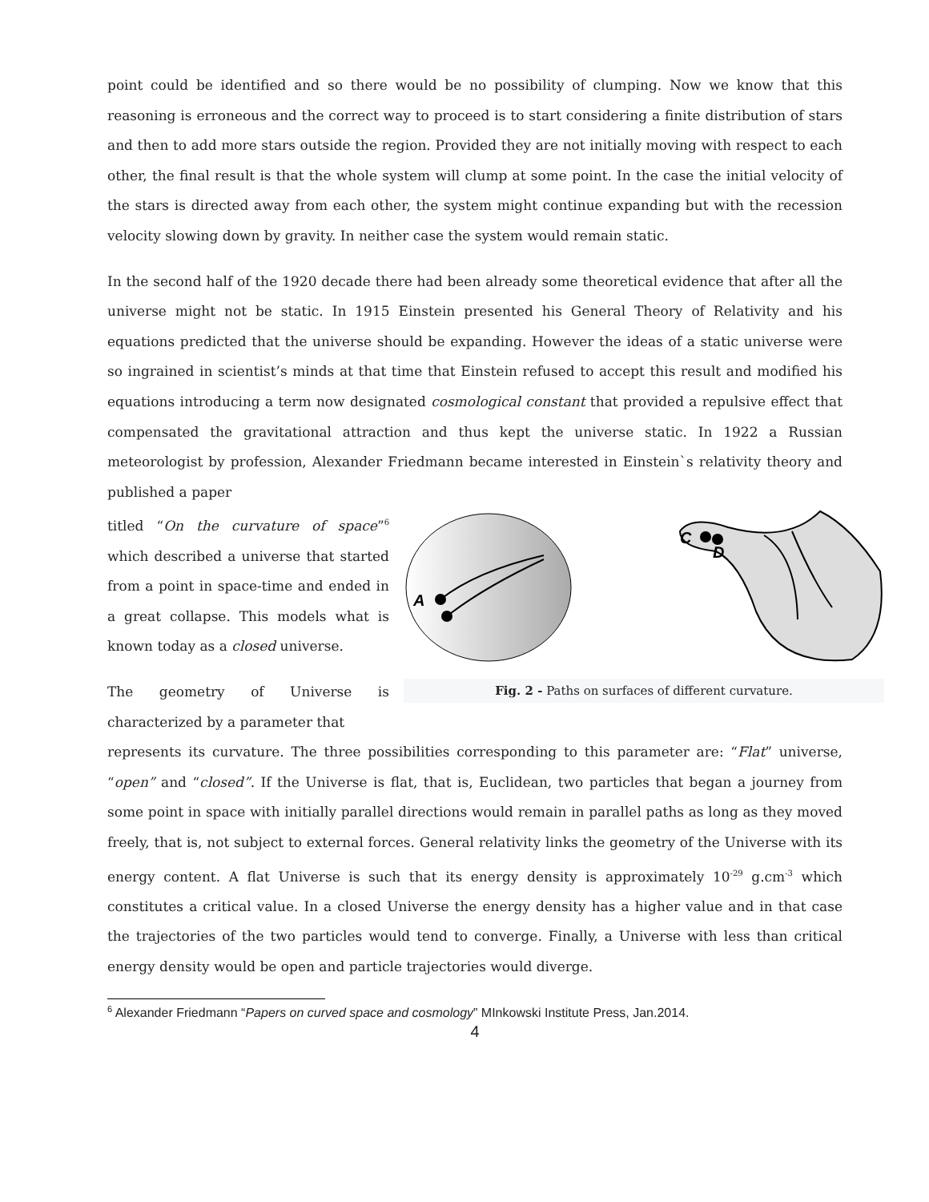point could be identified and so there would be no possibility of clumping. Now we know that this reasoning is erroneous and the correct way to proceed is to start considering a finite distribution of stars and then to add more stars outside the region. Provided they are not initially moving with respect to each other, the final result is that the whole system will clump at some point. In the case the initial velocity of the stars is directed away from each other, the system might continue expanding but with the recession velocity slowing down by gravity. In neither case the system would remain static.
In the second half of the 1920 decade there had been already some theoretical evidence that after all the universe might not be static. In 1915 Einstein presented his General Theory of Relativity and his equations predicted that the universe should be expanding. However the ideas of a static universe were so ingrained in scientist’s minds at that time that Einstein refused to accept this result and modified his equations introducing a term now designated cosmological constant that provided a repulsive effect that compensated the gravitational attraction and thus kept the universe static. In 1922 a Russian meteorologist by profession, Alexander Friedmann became interested in Einstein`s relativity theory and published a paper
titled “On the curvature of space”<sup>6</sup> which described a universe that started from a point in space-time and ended in a great collapse. This models what is known today as a closed universe.
The geometry of Universe is characterized by a parameter that
A
C
D
Fig. 2 - Paths on surfaces of different curvature.
represents its curvature. The three possibilities corresponding to this parameter are: “Flat” universe, “open” and “closed”. If the Universe is flat, that is, Euclidean, two particles that began a journey from some point in space with initially parallel directions would remain in parallel paths as long as they moved freely, that is, not subject to external forces. General relativity links the geometry of the Universe with its energy content. A flat Universe is such that its energy density is approximately 10<sup>-29</sup> g.cm<sup>-3</sup> which constitutes a critical value. In a closed Universe the energy density has a higher value and in that case the trajectories of the two particles would tend to converge. Finally, a Universe with less than critical energy density would be open and particle trajectories would diverge.
<sup>6</sup> Alexander Friedmann “Papers on curved space and cosmology” MInkowski Institute Press, Jan.2014.
4